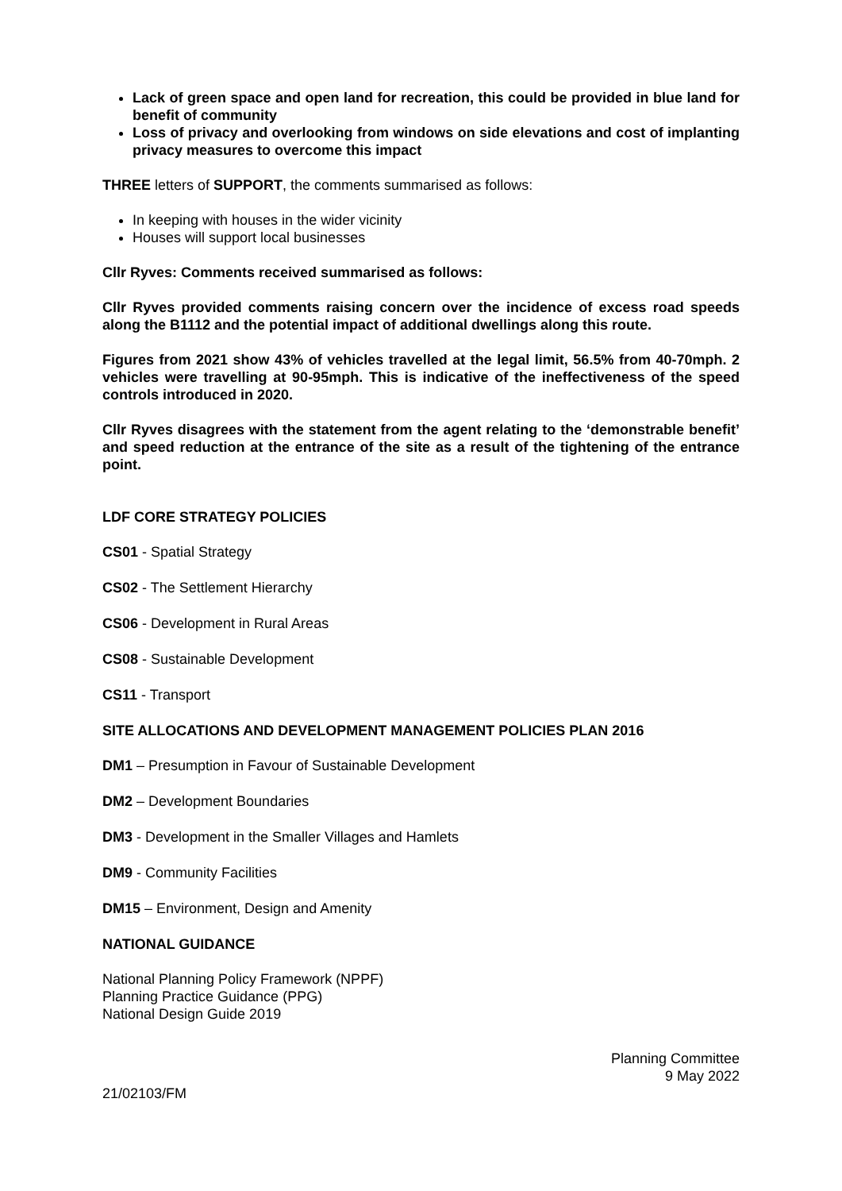Lack of green space and open land for recreation, this could be provided in blue land for benefit of community
Loss of privacy and overlooking from windows on side elevations and cost of implanting privacy measures to overcome this impact
THREE letters of SUPPORT, the comments summarised as follows:
In keeping with houses in the wider vicinity
Houses will support local businesses
Cllr Ryves: Comments received summarised as follows:
Cllr Ryves provided comments raising concern over the incidence of excess road speeds along the B1112 and the potential impact of additional dwellings along this route.
Figures from 2021 show 43% of vehicles travelled at the legal limit, 56.5% from 40-70mph. 2 vehicles were travelling at 90-95mph. This is indicative of the ineffectiveness of the speed controls introduced in 2020.
Cllr Ryves disagrees with the statement from the agent relating to the ‘demonstrable benefit’ and speed reduction at the entrance of the site as a result of the tightening of the entrance point.
LDF CORE STRATEGY POLICIES
CS01 - Spatial Strategy
CS02 - The Settlement Hierarchy
CS06 - Development in Rural Areas
CS08 - Sustainable Development
CS11 - Transport
SITE ALLOCATIONS AND DEVELOPMENT MANAGEMENT POLICIES PLAN 2016
DM1 – Presumption in Favour of Sustainable Development
DM2 – Development Boundaries
DM3 - Development in the Smaller Villages and Hamlets
DM9 - Community Facilities
DM15 – Environment, Design and Amenity
NATIONAL GUIDANCE
National Planning Policy Framework (NPPF)
Planning Practice Guidance (PPG)
National Design Guide 2019
Planning Committee
9 May 2022
21/02103/FM